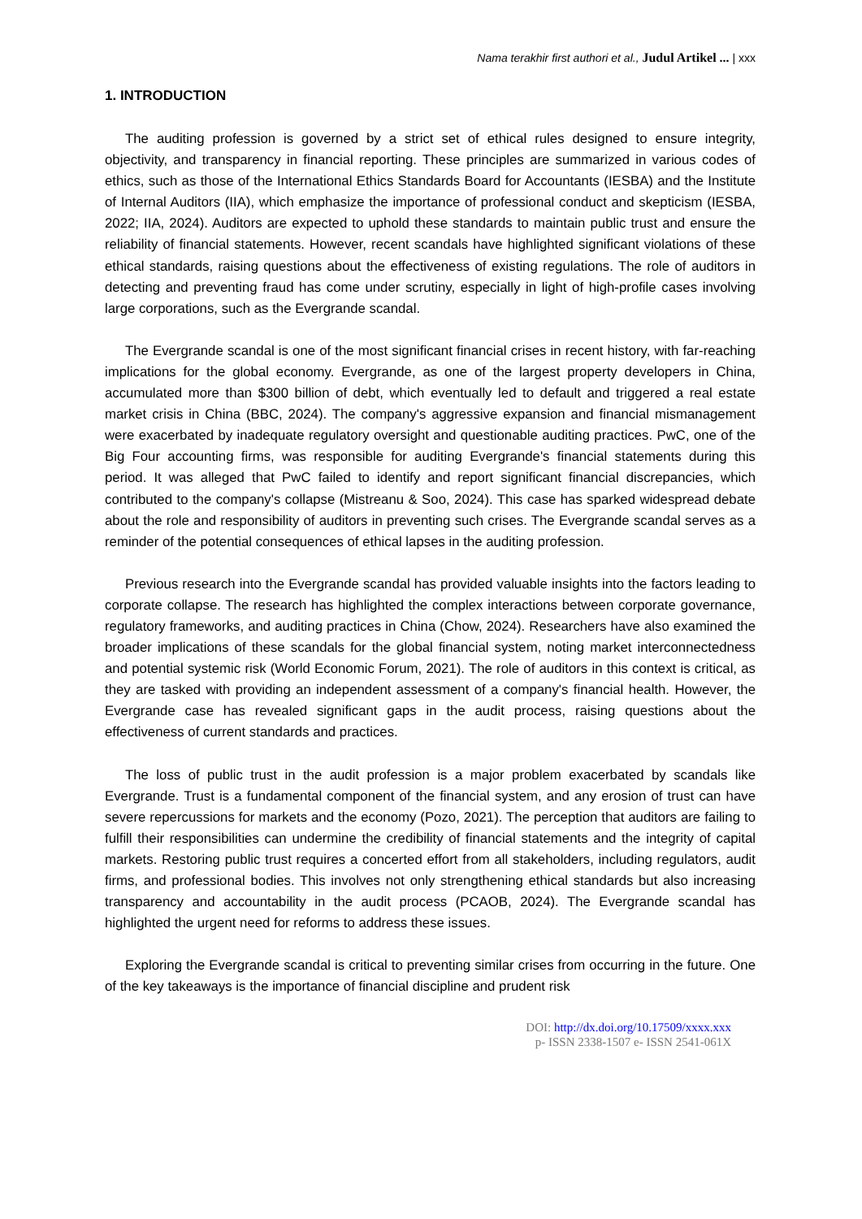Nama terakhir first authori et al., Judul Artikel ... | xxx
1. INTRODUCTION
The auditing profession is governed by a strict set of ethical rules designed to ensure integrity, objectivity, and transparency in financial reporting. These principles are summarized in various codes of ethics, such as those of the International Ethics Standards Board for Accountants (IESBA) and the Institute of Internal Auditors (IIA), which emphasize the importance of professional conduct and skepticism (IESBA, 2022; IIA, 2024). Auditors are expected to uphold these standards to maintain public trust and ensure the reliability of financial statements. However, recent scandals have highlighted significant violations of these ethical standards, raising questions about the effectiveness of existing regulations. The role of auditors in detecting and preventing fraud has come under scrutiny, especially in light of high-profile cases involving large corporations, such as the Evergrande scandal.
The Evergrande scandal is one of the most significant financial crises in recent history, with far-reaching implications for the global economy. Evergrande, as one of the largest property developers in China, accumulated more than $300 billion of debt, which eventually led to default and triggered a real estate market crisis in China (BBC, 2024). The company's aggressive expansion and financial mismanagement were exacerbated by inadequate regulatory oversight and questionable auditing practices. PwC, one of the Big Four accounting firms, was responsible for auditing Evergrande's financial statements during this period. It was alleged that PwC failed to identify and report significant financial discrepancies, which contributed to the company's collapse (Mistreanu & Soo, 2024). This case has sparked widespread debate about the role and responsibility of auditors in preventing such crises. The Evergrande scandal serves as a reminder of the potential consequences of ethical lapses in the auditing profession.
Previous research into the Evergrande scandal has provided valuable insights into the factors leading to corporate collapse. The research has highlighted the complex interactions between corporate governance, regulatory frameworks, and auditing practices in China (Chow, 2024). Researchers have also examined the broader implications of these scandals for the global financial system, noting market interconnectedness and potential systemic risk (World Economic Forum, 2021). The role of auditors in this context is critical, as they are tasked with providing an independent assessment of a company's financial health. However, the Evergrande case has revealed significant gaps in the audit process, raising questions about the effectiveness of current standards and practices.
The loss of public trust in the audit profession is a major problem exacerbated by scandals like Evergrande. Trust is a fundamental component of the financial system, and any erosion of trust can have severe repercussions for markets and the economy (Pozo, 2021). The perception that auditors are failing to fulfill their responsibilities can undermine the credibility of financial statements and the integrity of capital markets. Restoring public trust requires a concerted effort from all stakeholders, including regulators, audit firms, and professional bodies. This involves not only strengthening ethical standards but also increasing transparency and accountability in the audit process (PCAOB, 2024). The Evergrande scandal has highlighted the urgent need for reforms to address these issues.
Exploring the Evergrande scandal is critical to preventing similar crises from occurring in the future. One of the key takeaways is the importance of financial discipline and prudent risk
DOI: http://dx.doi.org/10.17509/xxxx.xxx
p- ISSN 2338-1507 e- ISSN 2541-061X